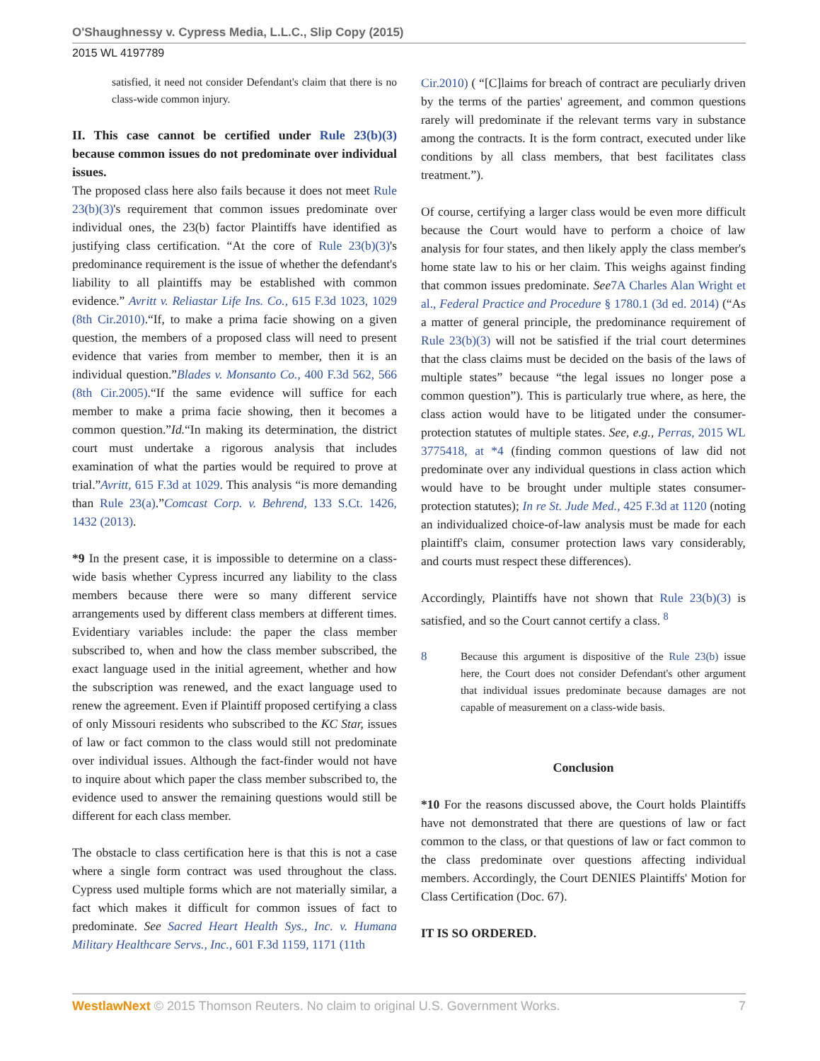O'Shaughnessy v. Cypress Media, L.L.C., Slip Copy (2015)
2015 WL 4197789
satisfied, it need not consider Defendant's claim that there is no class-wide common injury.
II. This case cannot be certified under Rule 23(b)(3) because common issues do not predominate over individual issues.
The proposed class here also fails because it does not meet Rule 23(b)(3)'s requirement that common issues predominate over individual ones, the 23(b) factor Plaintiffs have identified as justifying class certification. “At the core of Rule 23(b)(3)'s predominance requirement is the issue of whether the defendant's liability to all plaintiffs may be established with common evidence.” Avritt v. Reliastar Life Ins. Co., 615 F.3d 1023, 1029 (8th Cir.2010).“If, to make a prima facie showing on a given question, the members of a proposed class will need to present evidence that varies from member to member, then it is an individual question.”Blades v. Monsanto Co., 400 F.3d 562, 566 (8th Cir.2005).“If the same evidence will suffice for each member to make a prima facie showing, then it becomes a common question.”Id.“In making its determination, the district court must undertake a rigorous analysis that includes examination of what the parties would be required to prove at trial.”Avritt, 615 F.3d at 1029. This analysis “is more demanding than Rule 23(a).”Comcast Corp. v. Behrend, 133 S.Ct. 1426, 1432 (2013).
*9 In the present case, it is impossible to determine on a class-wide basis whether Cypress incurred any liability to the class members because there were so many different service arrangements used by different class members at different times. Evidentiary variables include: the paper the class member subscribed to, when and how the class member subscribed, the exact language used in the initial agreement, whether and how the subscription was renewed, and the exact language used to renew the agreement. Even if Plaintiff proposed certifying a class of only Missouri residents who subscribed to the KC Star, issues of law or fact common to the class would still not predominate over individual issues. Although the fact-finder would not have to inquire about which paper the class member subscribed to, the evidence used to answer the remaining questions would still be different for each class member.
The obstacle to class certification here is that this is not a case where a single form contract was used throughout the class. Cypress used multiple forms which are not materially similar, a fact which makes it difficult for common issues of fact to predominate. See Sacred Heart Health Sys., Inc. v. Humana Military Healthcare Servs., Inc., 601 F.3d 1159, 1171 (11th
Cir.2010) ( “[C]laims for breach of contract are peculiarly driven by the terms of the parties' agreement, and common questions rarely will predominate if the relevant terms vary in substance among the contracts. It is the form contract, executed under like conditions by all class members, that best facilitates class treatment.”).
Of course, certifying a larger class would be even more difficult because the Court would have to perform a choice of law analysis for four states, and then likely apply the class member's home state law to his or her claim. This weighs against finding that common issues predominate. See 7A Charles Alan Wright et al., Federal Practice and Procedure § 1780.1 (3d ed. 2014) (“As a matter of general principle, the predominance requirement of Rule 23(b)(3) will not be satisfied if the trial court determines that the class claims must be decided on the basis of the laws of multiple states” because “the legal issues no longer pose a common question”). This is particularly true where, as here, the class action would have to be litigated under the consumer-protection statutes of multiple states. See, e.g., Perras, 2015 WL 3775418, at *4 (finding common questions of law did not predominate over any individual questions in class action which would have to be brought under multiple states consumer-protection statutes); In re St. Jude Med., 425 F.3d at 1120 (noting an individualized choice-of-law analysis must be made for each plaintiff's claim, consumer protection laws vary considerably, and courts must respect these differences).
Accordingly, Plaintiffs have not shown that Rule 23(b)(3) is satisfied, and so the Court cannot certify a class. <sup>8</sup>
8 Because this argument is dispositive of the Rule 23(b) issue here, the Court does not consider Defendant's other argument that individual issues predominate because damages are not capable of measurement on a class-wide basis.
Conclusion
*10 For the reasons discussed above, the Court holds Plaintiffs have not demonstrated that there are questions of law or fact common to the class, or that questions of law or fact common to the class predominate over questions affecting individual members. Accordingly, the Court DENIES Plaintiffs' Motion for Class Certification (Doc. 67).
IT IS SO ORDERED.
WestlawNext © 2015 Thomson Reuters. No claim to original U.S. Government Works. 7